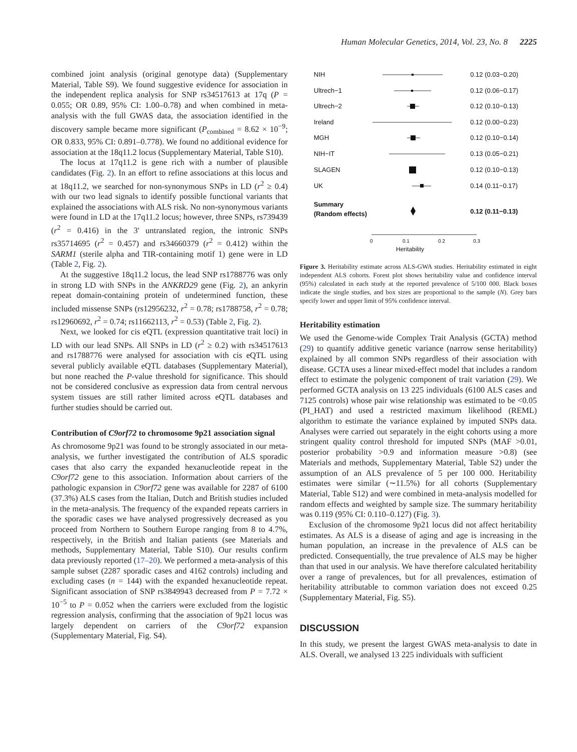Human Molecular Genetics, 2014, Vol. 23, No. 8 2225
combined joint analysis (original genotype data) (Supplementary Material, Table S9). We found suggestive evidence for association in the independent replica analysis for SNP rs34517613 at 17q (P = 0.055; OR 0.89, 95% CI: 1.00–0.78) and when combined in meta-analysis with the full GWAS data, the association identified in the discovery sample became more significant (P<sub>combined</sub> = 8.62 × 10<sup>−9</sup>; OR 0.833, 95% CI: 0.891–0.778). We found no additional evidence for association at the 18q11.2 locus (Supplementary Material, Table S10).
The locus at 17q11.2 is gene rich with a number of plausible candidates (Fig. 2). In an effort to refine associations at this locus and at 18q11.2, we searched for non-synonymous SNPs in LD (r<sup>2</sup> ≥ 0.4) with our two lead signals to identify possible functional variants that explained the associations with ALS risk. No non-synonymous variants were found in LD at the 17q11.2 locus; however, three SNPs, rs739439 (r<sup>2</sup> = 0.416) in the 3′ untranslated region, the intronic SNPs rs35714695 (r<sup>2</sup> = 0.457) and rs34660379 (r<sup>2</sup> = 0.412) within the SARM1 (sterile alpha and TIR-containing motif 1) gene were in LD (Table 2, Fig. 2).
At the suggestive 18q11.2 locus, the lead SNP rs1788776 was only in strong LD with SNPs in the ANKRD29 gene (Fig. 2), an ankyrin repeat domain-containing protein of undetermined function, these included missense SNPs (rs12956232, r<sup>2</sup> = 0.78; rs1788758, r<sup>2</sup> = 0.78; rs12960692, r<sup>2</sup> = 0.74; rs11662113, r<sup>2</sup> = 0.53) (Table 2, Fig. 2).
Next, we looked for cis eQTL (expression quantitative trait loci) in LD with our lead SNPs. All SNPs in LD (r<sup>2</sup> ≥ 0.2) with rs34517613 and rs1788776 were analysed for association with cis eQTL using several publicly available eQTL databases (Supplementary Material), but none reached the P-value threshold for significance. This should not be considered conclusive as expression data from central nervous system tissues are still rather limited across eQTL databases and further studies should be carried out.
Contribution of C9orf72 to chromosome 9p21 association signal
As chromosome 9p21 was found to be strongly associated in our meta-analysis, we further investigated the contribution of ALS sporadic cases that also carry the expanded hexanucleotide repeat in the C9orf72 gene to this association. Information about carriers of the pathologic expansion in C9orf72 gene was available for 2287 of 6100 (37.3%) ALS cases from the Italian, Dutch and British studies included in the meta-analysis. The frequency of the expanded repeats carriers in the sporadic cases we have analysed progressively decreased as you proceed from Northern to Southern Europe ranging from 8 to 4.7%, respectively, in the British and Italian patients (see Materials and methods, Supplementary Material, Table S10). Our results confirm data previously reported (17–20). We performed a meta-analysis of this sample subset (2287 sporadic cases and 4162 controls) including and excluding cases (n = 144) with the expanded hexanucleotide repeat. Significant association of SNP rs3849943 decreased from P = 7.72 × 10<sup>−5</sup> to P = 0.052 when the carriers were excluded from the logistic regression analysis, confirming that the association of 9p21 locus was largely dependent on carriers of the C9orf72 expansion (Supplementary Material, Fig. S4).
NIH
0.12 (0.03−0.20)
Ultrech−1
0.12 (0.06−0.17)
Ultrech−2
0.12 (0.10−0.13)
Ireland
0.12 (0.00−0.23)
MGH
0.12 (0.10−0.14)
NIH−IT
0.13 (0.05−0.21)
SLAGEN
0.12 (0.10−0.13)
UK
0.14 (0.11−0.17)
Summary
(Random effects)
0.12 (0.11−0.13)
0
0.1
0.2
0.3
Heritability
Figure 3. Heritability estimate across ALS-GWA studies. Heritability estimated in eight independent ALS cohorts. Forest plot shows heritability value and confidence interval (95%) calculated in each study at the reported prevalence of 5/100 000. Black boxes indicate the single studies, and box sizes are proportional to the sample (N). Grey bars specify lower and upper limit of 95% confidence interval.
Heritability estimation
We used the Genome-wide Complex Trait Analysis (GCTA) method (29) to quantify additive genetic variance (narrow sense heritability) explained by all common SNPs regardless of their association with disease. GCTA uses a linear mixed-effect model that includes a random effect to estimate the polygenic component of trait variation (29). We performed GCTA analysis on 13 225 individuals (6100 ALS cases and 7125 controls) whose pair wise relationship was estimated to be <0.05 (PI_HAT) and used a restricted maximum likelihood (REML) algorithm to estimate the variance explained by imputed SNPs data. Analyses were carried out separately in the eight cohorts using a more stringent quality control threshold for imputed SNPs (MAF >0.01, posterior probability >0.9 and information measure >0.8) (see Materials and methods, Supplementary Material, Table S2) under the assumption of an ALS prevalence of 5 per 100 000. Heritability estimates were similar (∼11.5%) for all cohorts (Supplementary Material, Table S12) and were combined in meta-analysis modelled for random effects and weighted by sample size. The summary heritability was 0.119 (95% CI: 0.110–0.127) (Fig. 3).
Exclusion of the chromosome 9p21 locus did not affect heritability estimates. As ALS is a disease of aging and age is increasing in the human population, an increase in the prevalence of ALS can be predicted. Consequentially, the true prevalence of ALS may be higher than that used in our analysis. We have therefore calculated heritability over a range of prevalences, but for all prevalences, estimation of heritability attributable to common variation does not exceed 0.25 (Supplementary Material, Fig. S5).
DISCUSSION
In this study, we present the largest GWAS meta-analysis to date in ALS. Overall, we analysed 13 225 individuals with sufficient